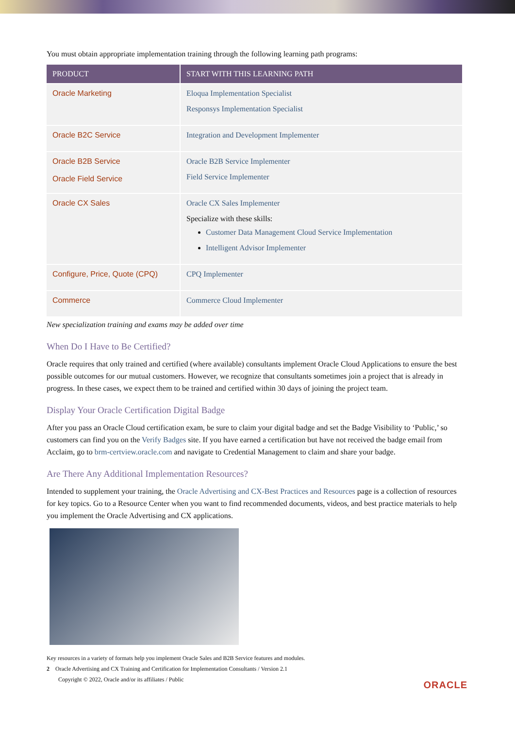You must obtain appropriate implementation training through the following learning path programs:
| PRODUCT | START WITH THIS LEARNING PATH |
| --- | --- |
| Oracle Marketing | Eloqua Implementation Specialist Responsys Implementation Specialist |
| Oracle B2C Service | Integration and Development Implementer |
| Oracle B2B Service Oracle Field Service | Oracle B2B Service Implementer Field Service Implementer |
| Oracle CX Sales | Oracle CX Sales Implementer Specialize with these skills: Customer Data Management Cloud Service Implementation Intelligent Advisor Implementer |
| Configure, Price, Quote (CPQ) | CPQ Implementer |
| Commerce | Commerce Cloud Implementer |
New specialization training and exams may be added over time
When Do I Have to Be Certified?
Oracle requires that only trained and certified (where available) consultants implement Oracle Cloud Applications to ensure the best possible outcomes for our mutual customers. However, we recognize that consultants sometimes join a project that is already in progress. In these cases, we expect them to be trained and certified within 30 days of joining the project team.
Display Your Oracle Certification Digital Badge
After you pass an Oracle Cloud certification exam, be sure to claim your digital badge and set the Badge Visibility to ‘Public,’ so customers can find you on the Verify Badges site. If you have earned a certification but have not received the badge email from Acclaim, go to brm-certview.oracle.com and navigate to Credential Management to claim and share your badge.
Are There Any Additional Implementation Resources?
Intended to supplement your training, the Oracle Advertising and CX-Best Practices and Resources page is a collection of resources for key topics. Go to a Resource Center when you want to find recommended documents, videos, and best practice materials to help you implement the Oracle Advertising and CX applications.
Key resources in a variety of formats help you implement Oracle Sales and B2B Service features and modules.
2 Oracle Advertising and CX Training and Certification for Implementation Consultants / Version 2.1
Copyright © 2022, Oracle and/or its affiliates / Public
ORACLE